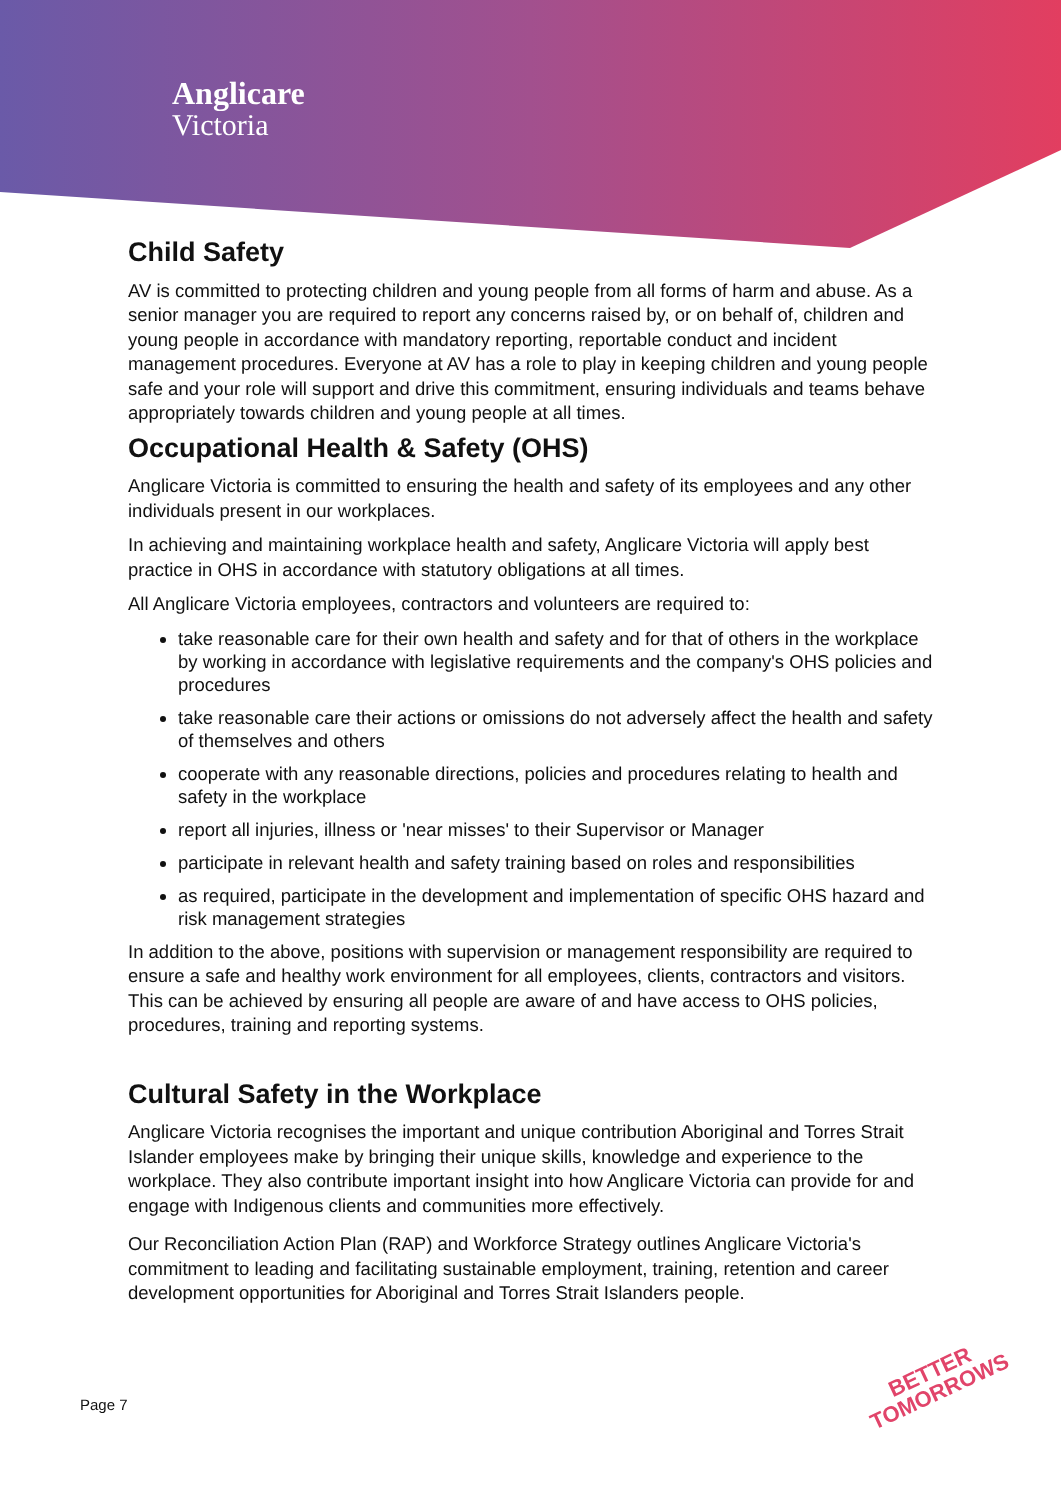Anglicare
Victoria
Child Safety
AV is committed to protecting children and young people from all forms of harm and abuse. As a senior manager you are required to report any concerns raised by, or on behalf of, children and young people in accordance with mandatory reporting, reportable conduct and incident management procedures. Everyone at AV has a role to play in keeping children and young people safe and your role will support and drive this commitment, ensuring individuals and teams behave appropriately towards children and young people at all times.
Occupational Health & Safety (OHS)
Anglicare Victoria is committed to ensuring the health and safety of its employees and any other individuals present in our workplaces.
In achieving and maintaining workplace health and safety, Anglicare Victoria will apply best practice in OHS in accordance with statutory obligations at all times.
All Anglicare Victoria employees, contractors and volunteers are required to:
take reasonable care for their own health and safety and for that of others in the workplace by working in accordance with legislative requirements and the company's OHS policies and procedures
take reasonable care their actions or omissions do not adversely affect the health and safety of themselves and others
cooperate with any reasonable directions, policies and procedures relating to health and safety in the workplace
report all injuries, illness or 'near misses' to their Supervisor or Manager
participate in relevant health and safety training based on roles and responsibilities
as required, participate in the development and implementation of specific OHS hazard and risk management strategies
In addition to the above, positions with supervision or management responsibility are required to ensure a safe and healthy work environment for all employees, clients, contractors and visitors. This can be achieved by ensuring all people are aware of and have access to OHS policies, procedures, training and reporting systems.
Cultural Safety in the Workplace
Anglicare Victoria recognises the important and unique contribution Aboriginal and Torres Strait Islander employees make by bringing their unique skills, knowledge and experience to the workplace. They also contribute important insight into how Anglicare Victoria can provide for and engage with Indigenous clients and communities more effectively.
Our Reconciliation Action Plan (RAP) and Workforce Strategy outlines Anglicare Victoria's commitment to leading and facilitating sustainable employment, training, retention and career development opportunities for Aboriginal and Torres Strait Islanders people.
Page 7
BETTER
TOMORROWS